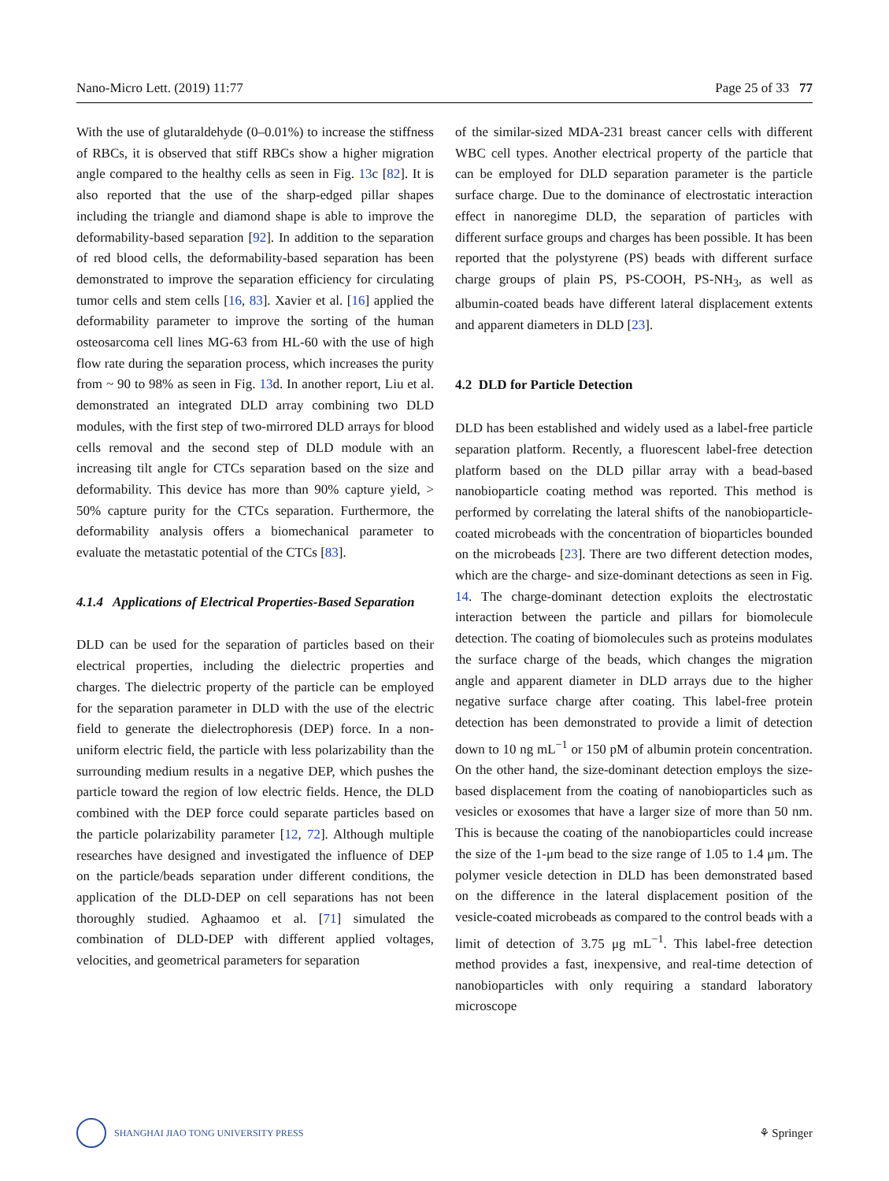Nano-Micro Lett. (2019) 11:77 Page 25 of 33 77
With the use of glutaraldehyde (0–0.01%) to increase the stiffness of RBCs, it is observed that stiff RBCs show a higher migration angle compared to the healthy cells as seen in Fig. 13c [82]. It is also reported that the use of the sharp-edged pillar shapes including the triangle and diamond shape is able to improve the deformability-based separation [92]. In addition to the separation of red blood cells, the deformability-based separation has been demonstrated to improve the separation efficiency for circulating tumor cells and stem cells [16, 83]. Xavier et al. [16] applied the deformability parameter to improve the sorting of the human osteosarcoma cell lines MG-63 from HL-60 with the use of high flow rate during the separation process, which increases the purity from ~ 90 to 98% as seen in Fig. 13d. In another report, Liu et al. demonstrated an integrated DLD array combining two DLD modules, with the first step of two-mirrored DLD arrays for blood cells removal and the second step of DLD module with an increasing tilt angle for CTCs separation based on the size and deformability. This device has more than 90% capture yield, > 50% capture purity for the CTCs separation. Furthermore, the deformability analysis offers a biomechanical parameter to evaluate the metastatic potential of the CTCs [83].
4.1.4 Applications of Electrical Properties-Based Separation
DLD can be used for the separation of particles based on their electrical properties, including the dielectric properties and charges. The dielectric property of the particle can be employed for the separation parameter in DLD with the use of the electric field to generate the dielectrophoresis (DEP) force. In a non-uniform electric field, the particle with less polarizability than the surrounding medium results in a negative DEP, which pushes the particle toward the region of low electric fields. Hence, the DLD combined with the DEP force could separate particles based on the particle polarizability parameter [12, 72]. Although multiple researches have designed and investigated the influence of DEP on the particle/beads separation under different conditions, the application of the DLD-DEP on cell separations has not been thoroughly studied. Aghaamoo et al. [71] simulated the combination of DLD-DEP with different applied voltages, velocities, and geometrical parameters for separation
of the similar-sized MDA-231 breast cancer cells with different WBC cell types. Another electrical property of the particle that can be employed for DLD separation parameter is the particle surface charge. Due to the dominance of electrostatic interaction effect in nanoregime DLD, the separation of particles with different surface groups and charges has been possible. It has been reported that the polystyrene (PS) beads with different surface charge groups of plain PS, PS-COOH, PS-NH<sub>3</sub>, as well as albumin-coated beads have different lateral displacement extents and apparent diameters in DLD [23].
4.2 DLD for Particle Detection
DLD has been established and widely used as a label-free particle separation platform. Recently, a fluorescent label-free detection platform based on the DLD pillar array with a bead-based nanobioparticle coating method was reported. This method is performed by correlating the lateral shifts of the nanobioparticle-coated microbeads with the concentration of bioparticles bounded on the microbeads [23]. There are two different detection modes, which are the charge- and size-dominant detections as seen in Fig. 14. The charge-dominant detection exploits the electrostatic interaction between the particle and pillars for biomolecule detection. The coating of biomolecules such as proteins modulates the surface charge of the beads, which changes the migration angle and apparent diameter in DLD arrays due to the higher negative surface charge after coating. This label-free protein detection has been demonstrated to provide a limit of detection down to 10 ng mL<sup>−1</sup> or 150 pM of albumin protein concentration. On the other hand, the size-dominant detection employs the size-based displacement from the coating of nanobioparticles such as vesicles or exosomes that have a larger size of more than 50 nm. This is because the coating of the nanobioparticles could increase the size of the 1-μm bead to the size range of 1.05 to 1.4 μm. The polymer vesicle detection in DLD has been demonstrated based on the difference in the lateral displacement position of the vesicle-coated microbeads as compared to the control beads with a limit of detection of 3.75 μg mL<sup>−1</sup>. This label-free detection method provides a fast, inexpensive, and real-time detection of nanobioparticles with only requiring a standard laboratory microscope
SHANGHAI JIAO TONG UNIVERSITY PRESS
⚘ Springer